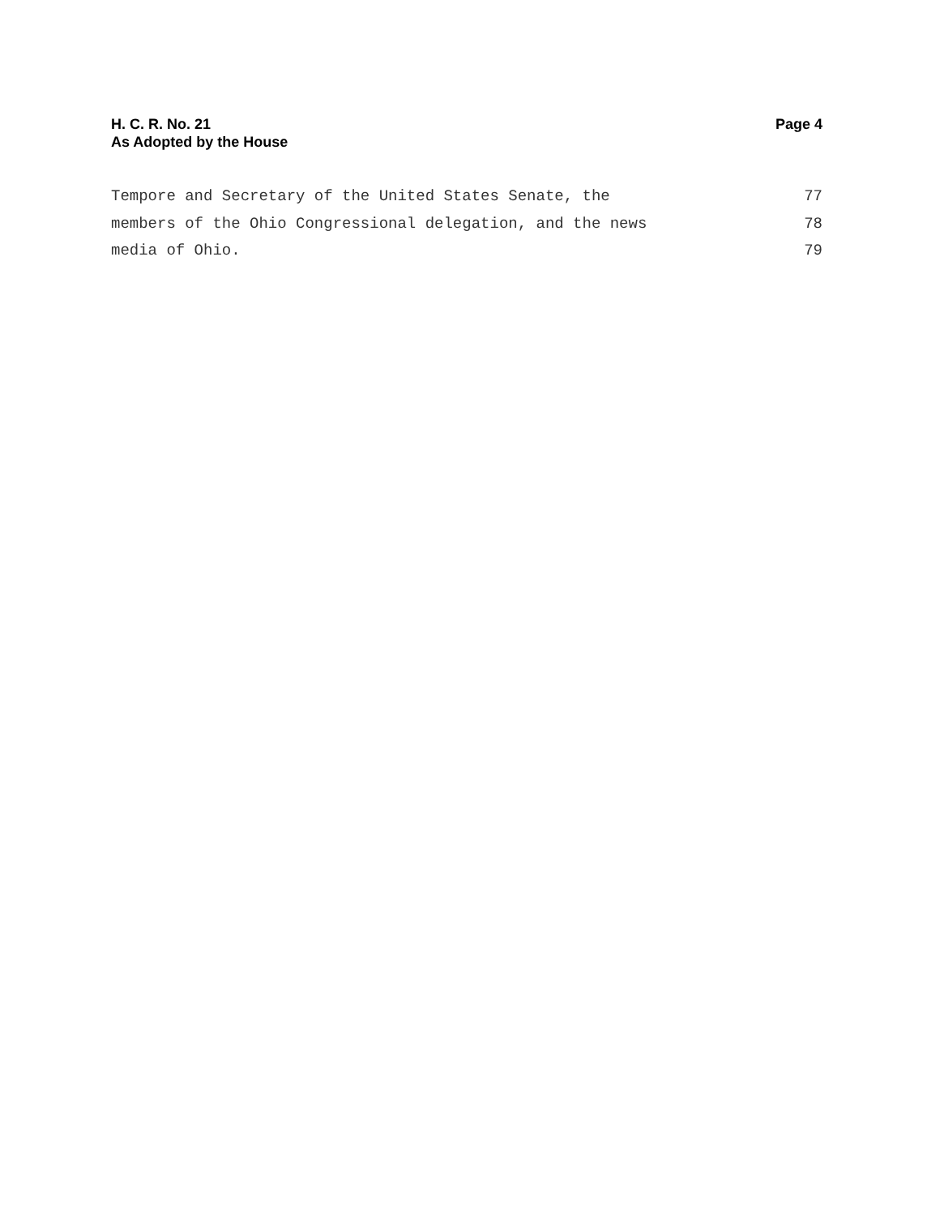H. C. R. No. 21
As Adopted by the House
Page 4
Tempore and Secretary of the United States Senate, the 77
members of the Ohio Congressional delegation, and the news 78
media of Ohio. 79